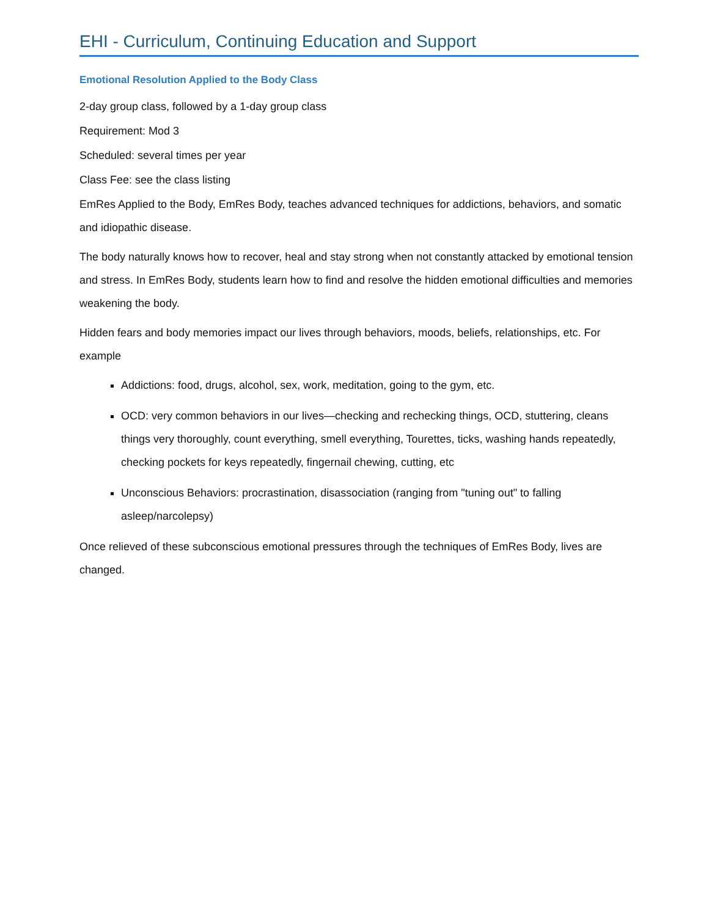EHI - Curriculum, Continuing Education and Support
Emotional Resolution Applied to the Body Class
2-day group class, followed by a 1-day group class
Requirement: Mod 3
Scheduled: several times per year
Class Fee: see the class listing
EmRes Applied to the Body, EmRes Body, teaches advanced techniques for addictions, behaviors, and somatic and idiopathic disease.
The body naturally knows how to recover, heal and stay strong when not constantly attacked by emotional tension and stress. In EmRes Body, students learn how to find and resolve the hidden emotional difficulties and memories weakening the body.
Hidden fears and body memories impact our lives through behaviors, moods, beliefs, relationships, etc. For example
Addictions: food, drugs, alcohol, sex, work, meditation, going to the gym, etc.
OCD: very common behaviors in our lives—checking and rechecking things, OCD, stuttering, cleans things very thoroughly, count everything, smell everything, Tourettes, ticks, washing hands repeatedly, checking pockets for keys repeatedly, fingernail chewing, cutting, etc
Unconscious Behaviors: procrastination, disassociation (ranging from "tuning out" to falling asleep/narcolepsy)
Once relieved of these subconscious emotional pressures through the techniques of EmRes Body, lives are changed.